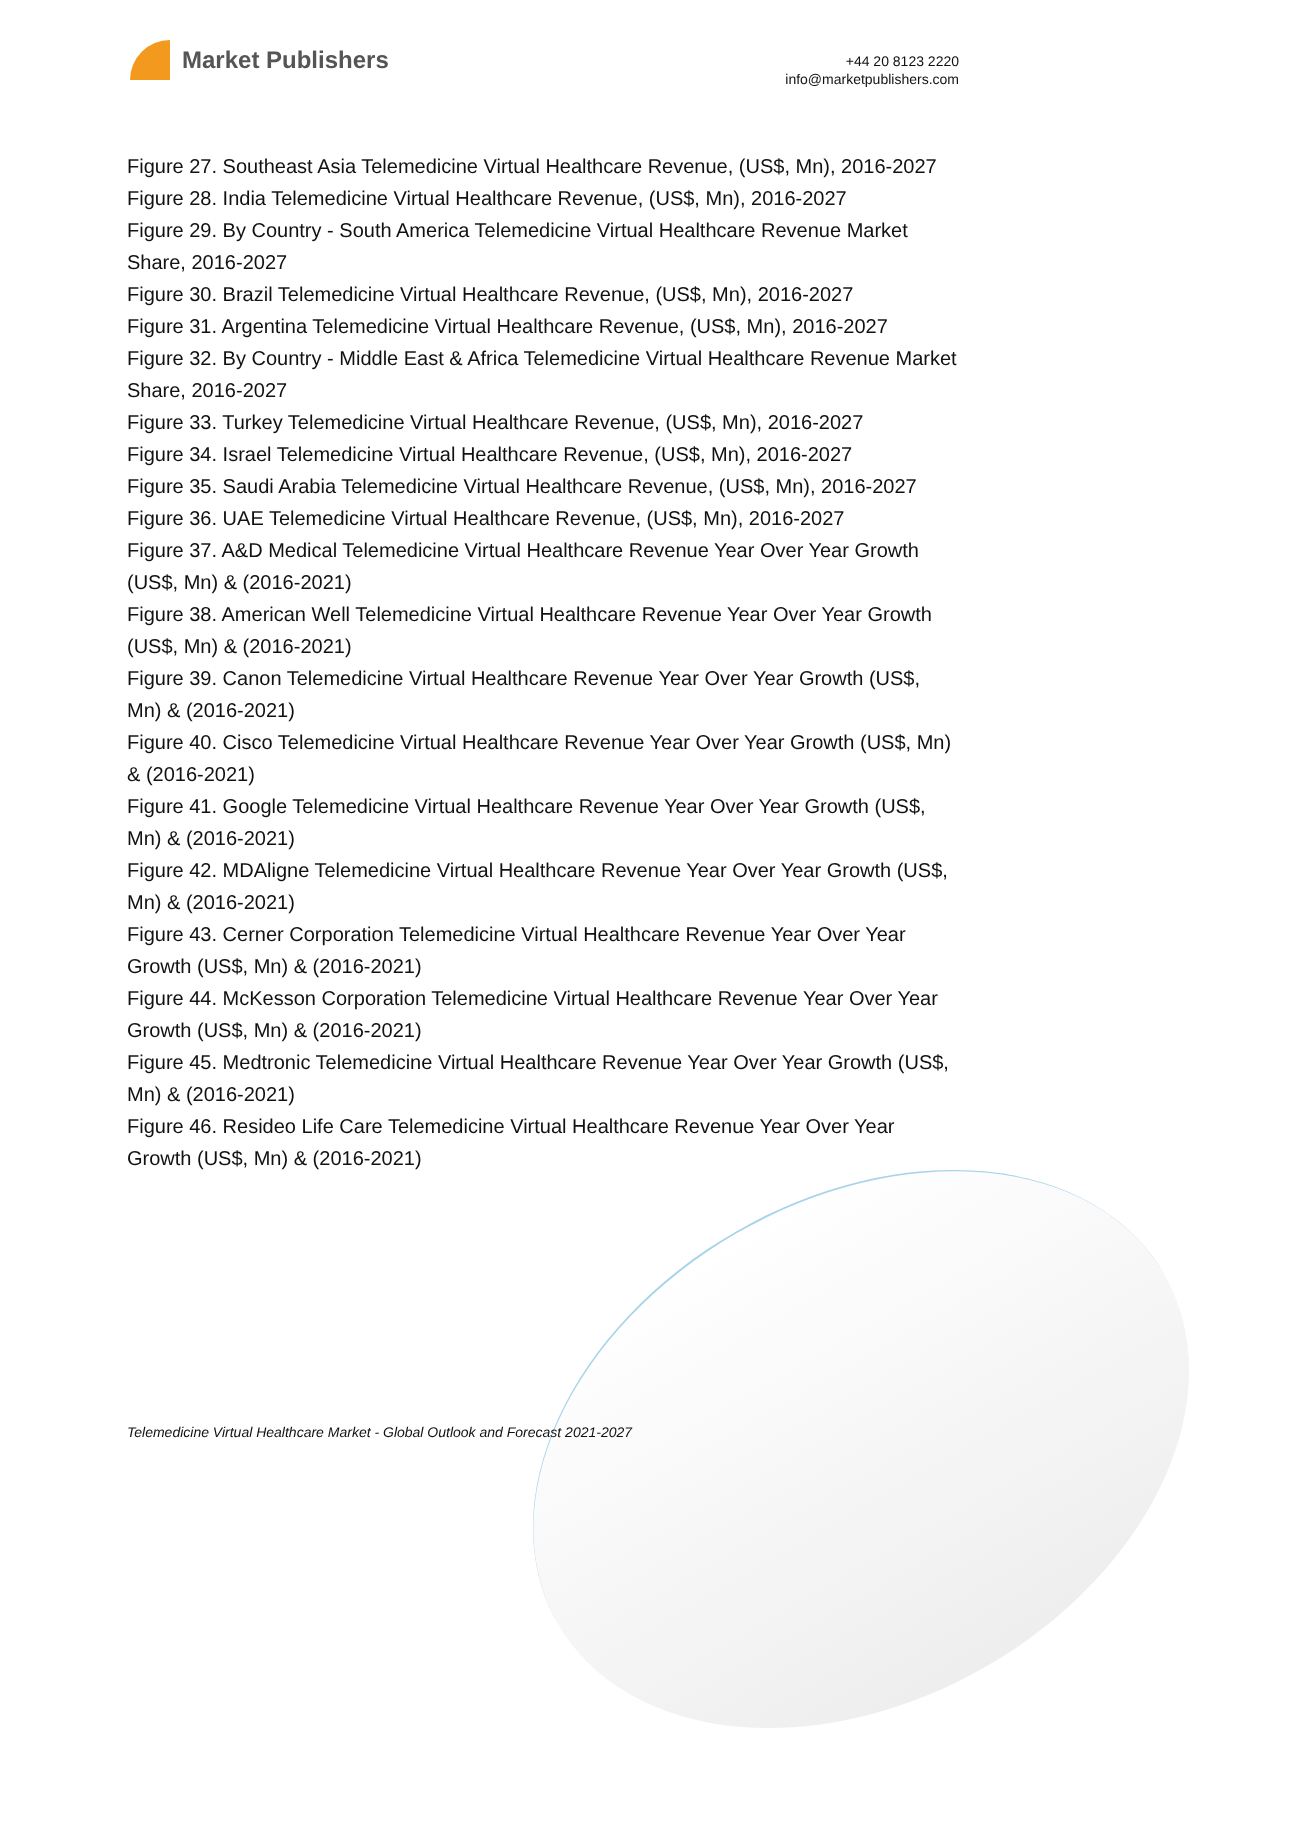Market Publishers
+44 20 8123 2220
info@marketpublishers.com
Figure 27. Southeast Asia Telemedicine Virtual Healthcare Revenue, (US$, Mn), 2016-2027
Figure 28. India Telemedicine Virtual Healthcare Revenue, (US$, Mn), 2016-2027
Figure 29. By Country - South America Telemedicine Virtual Healthcare Revenue Market Share, 2016-2027
Figure 30. Brazil Telemedicine Virtual Healthcare Revenue, (US$, Mn), 2016-2027
Figure 31. Argentina Telemedicine Virtual Healthcare Revenue, (US$, Mn), 2016-2027
Figure 32. By Country - Middle East & Africa Telemedicine Virtual Healthcare Revenue Market Share, 2016-2027
Figure 33. Turkey Telemedicine Virtual Healthcare Revenue, (US$, Mn), 2016-2027
Figure 34. Israel Telemedicine Virtual Healthcare Revenue, (US$, Mn), 2016-2027
Figure 35. Saudi Arabia Telemedicine Virtual Healthcare Revenue, (US$, Mn), 2016-2027
Figure 36. UAE Telemedicine Virtual Healthcare Revenue, (US$, Mn), 2016-2027
Figure 37. A&D Medical Telemedicine Virtual Healthcare Revenue Year Over Year Growth (US$, Mn) & (2016-2021)
Figure 38. American Well Telemedicine Virtual Healthcare Revenue Year Over Year Growth (US$, Mn) & (2016-2021)
Figure 39. Canon Telemedicine Virtual Healthcare Revenue Year Over Year Growth (US$, Mn) & (2016-2021)
Figure 40. Cisco Telemedicine Virtual Healthcare Revenue Year Over Year Growth (US$, Mn) & (2016-2021)
Figure 41. Google Telemedicine Virtual Healthcare Revenue Year Over Year Growth (US$, Mn) & (2016-2021)
Figure 42. MDAligne Telemedicine Virtual Healthcare Revenue Year Over Year Growth (US$, Mn) & (2016-2021)
Figure 43. Cerner Corporation Telemedicine Virtual Healthcare Revenue Year Over Year Growth (US$, Mn) & (2016-2021)
Figure 44. McKesson Corporation Telemedicine Virtual Healthcare Revenue Year Over Year Growth (US$, Mn) & (2016-2021)
Figure 45. Medtronic Telemedicine Virtual Healthcare Revenue Year Over Year Growth (US$, Mn) & (2016-2021)
Figure 46. Resideo Life Care Telemedicine Virtual Healthcare Revenue Year Over Year Growth (US$, Mn) & (2016-2021)
Telemedicine Virtual Healthcare Market - Global Outlook and Forecast 2021-2027